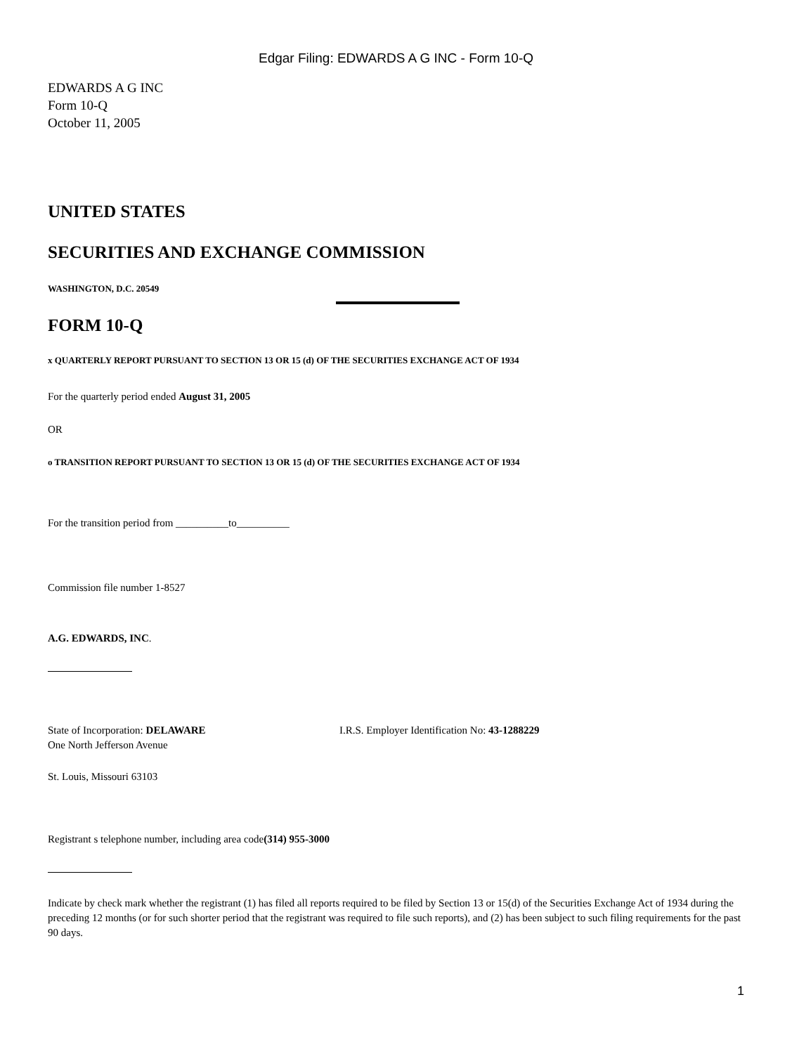Edgar Filing: EDWARDS A G INC - Form 10-Q
EDWARDS A G INC
Form 10-Q
October 11, 2005
UNITED STATES
SECURITIES AND EXCHANGE COMMISSION
WASHINGTON, D.C. 20549
FORM 10-Q
x QUARTERLY REPORT PURSUANT TO SECTION 13 OR 15 (d) OF THE SECURITIES EXCHANGE ACT OF 1934
For the quarterly period ended August 31, 2005
OR
o TRANSITION REPORT PURSUANT TO SECTION 13 OR 15 (d) OF THE SECURITIES EXCHANGE ACT OF 1934
For the transition period from __________to__________
Commission file number 1-8527
A.G. EDWARDS, INC.
State of Incorporation: DELAWARE I.R.S. Employer Identification No: 43-1288229
One North Jefferson Avenue
St. Louis, Missouri 63103
Registrant s telephone number, including area code(314) 955-3000
Indicate by check mark whether the registrant (1) has filed all reports required to be filed by Section 13 or 15(d) of the Securities Exchange Act of 1934 during the preceding 12 months (or for such shorter period that the registrant was required to file such reports), and (2) has been subject to such filing requirements for the past 90 days.
1